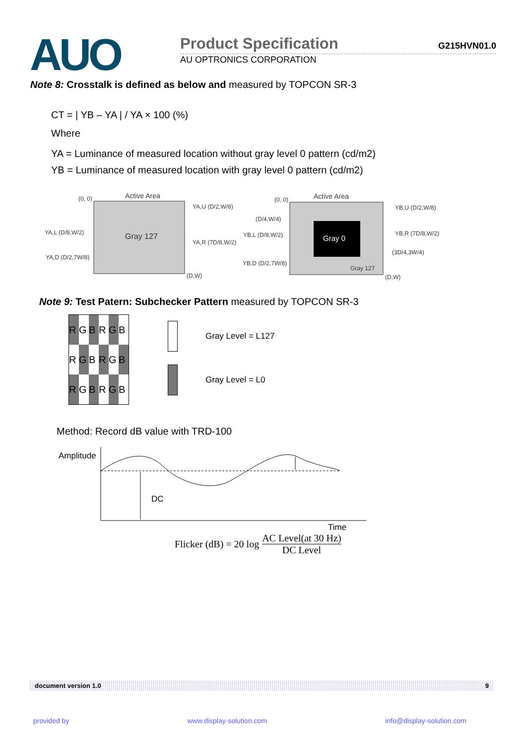AUO
Product Specification G215HVN01.0
AU OPTRONICS CORPORATION
Note 8: Crosstalk is defined as below and measured by TOPCON SR-3
CT = | YB – YA | / YA × 100 (%)
Where
YA = Luminance of measured location without gray level 0 pattern (cd/m2)
YB = Luminance of measured location with gray level 0 pattern (cd/m2)
Active Area
(0, 0)
Gray 127
YA,U (D/2,W/8)
YA,L (D/8,W/2)
YA,R (7D/8,W/2)
YA,D (D/2,7W/8)
(D,W)
Gray 0
Active Area
(0, 0)
(D/4,W/4)
YB,U (D/2,W/8)
YB,L (D/8,W/2)
YB,R (7D/8,W/2)
(3D/4,3W/4)
YB,D (D/2,7W/8)
Gray 127
(D,W)
Note 9: Test Patern: Subchecker Pattern measured by TOPCON SR-3
| R | G | B | R | G | B |
| R | G | B | R | G | B |
| R | G | B | R | G | B |
Gray Level = L127
Gray Level = L0
Method: Record dB value with TRD-100
Amplitude
DC
Time
Flicker (dB) = 20 log AC Level(at 30 Hz) DC Level
document version 1.0 9
provided by www.display-solution.com info@display-solution.com